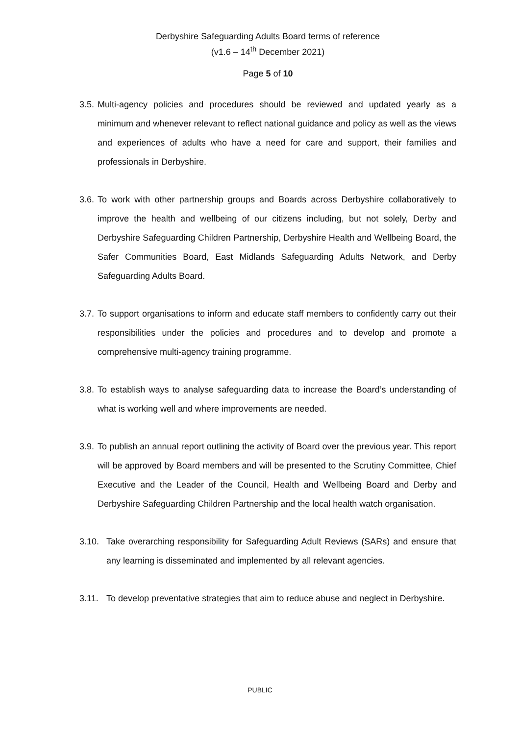Derbyshire Safeguarding Adults Board terms of reference
(v1.6 – 14<sup>th</sup> December 2021)
Page 5 of 10
3.5. Multi-agency policies and procedures should be reviewed and updated yearly as a minimum and whenever relevant to reflect national guidance and policy as well as the views and experiences of adults who have a need for care and support, their families and professionals in Derbyshire.
3.6. To work with other partnership groups and Boards across Derbyshire collaboratively to improve the health and wellbeing of our citizens including, but not solely, Derby and Derbyshire Safeguarding Children Partnership, Derbyshire Health and Wellbeing Board, the Safer Communities Board, East Midlands Safeguarding Adults Network, and Derby Safeguarding Adults Board.
3.7. To support organisations to inform and educate staff members to confidently carry out their responsibilities under the policies and procedures and to develop and promote a comprehensive multi-agency training programme.
3.8. To establish ways to analyse safeguarding data to increase the Board’s understanding of what is working well and where improvements are needed.
3.9. To publish an annual report outlining the activity of Board over the previous year. This report will be approved by Board members and will be presented to the Scrutiny Committee, Chief Executive and the Leader of the Council, Health and Wellbeing Board and Derby and Derbyshire Safeguarding Children Partnership and the local health watch organisation.
3.10. Take overarching responsibility for Safeguarding Adult Reviews (SARs) and ensure that any learning is disseminated and implemented by all relevant agencies.
3.11. To develop preventative strategies that aim to reduce abuse and neglect in Derbyshire.
PUBLIC